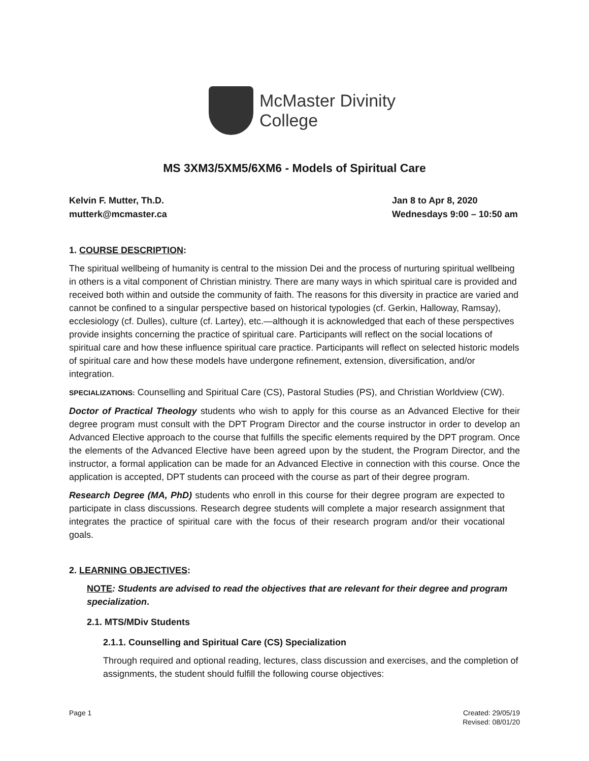McMaster Divinity
College
MS 3XM3/5XM5/6XM6 - Models of Spiritual Care
Kelvin F. Mutter, Th.D.
mutterk@mcmaster.ca
Jan 8 to Apr 8, 2020
Wednesdays 9:00 – 10:50 am
1. COURSE DESCRIPTION:
The spiritual wellbeing of humanity is central to the mission Dei and the process of nurturing spiritual wellbeing in others is a vital component of Christian ministry. There are many ways in which spiritual care is provided and received both within and outside the community of faith. The reasons for this diversity in practice are varied and cannot be confined to a singular perspective based on historical typologies (cf. Gerkin, Halloway, Ramsay), ecclesiology (cf. Dulles), culture (cf. Lartey), etc.—although it is acknowledged that each of these perspectives provide insights concerning the practice of spiritual care. Participants will reflect on the social locations of spiritual care and how these influence spiritual care practice. Participants will reflect on selected historic models of spiritual care and how these models have undergone refinement, extension, diversification, and/or integration.
SPECIALIZATIONS: Counselling and Spiritual Care (CS), Pastoral Studies (PS), and Christian Worldview (CW).
Doctor of Practical Theology students who wish to apply for this course as an Advanced Elective for their degree program must consult with the DPT Program Director and the course instructor in order to develop an Advanced Elective approach to the course that fulfills the specific elements required by the DPT program. Once the elements of the Advanced Elective have been agreed upon by the student, the Program Director, and the instructor, a formal application can be made for an Advanced Elective in connection with this course. Once the application is accepted, DPT students can proceed with the course as part of their degree program.
Research Degree (MA, PhD) students who enroll in this course for their degree program are expected to participate in class discussions. Research degree students will complete a major research assignment that integrates the practice of spiritual care with the focus of their research program and/or their vocational goals.
2. LEARNING OBJECTIVES:
NOTE: Students are advised to read the objectives that are relevant for their degree and program specialization.
2.1. MTS/MDiv Students
2.1.1. Counselling and Spiritual Care (CS) Specialization
Through required and optional reading, lectures, class discussion and exercises, and the completion of assignments, the student should fulfill the following course objectives:
Page 1 Created: 29/05/19
Revised: 08/01/20